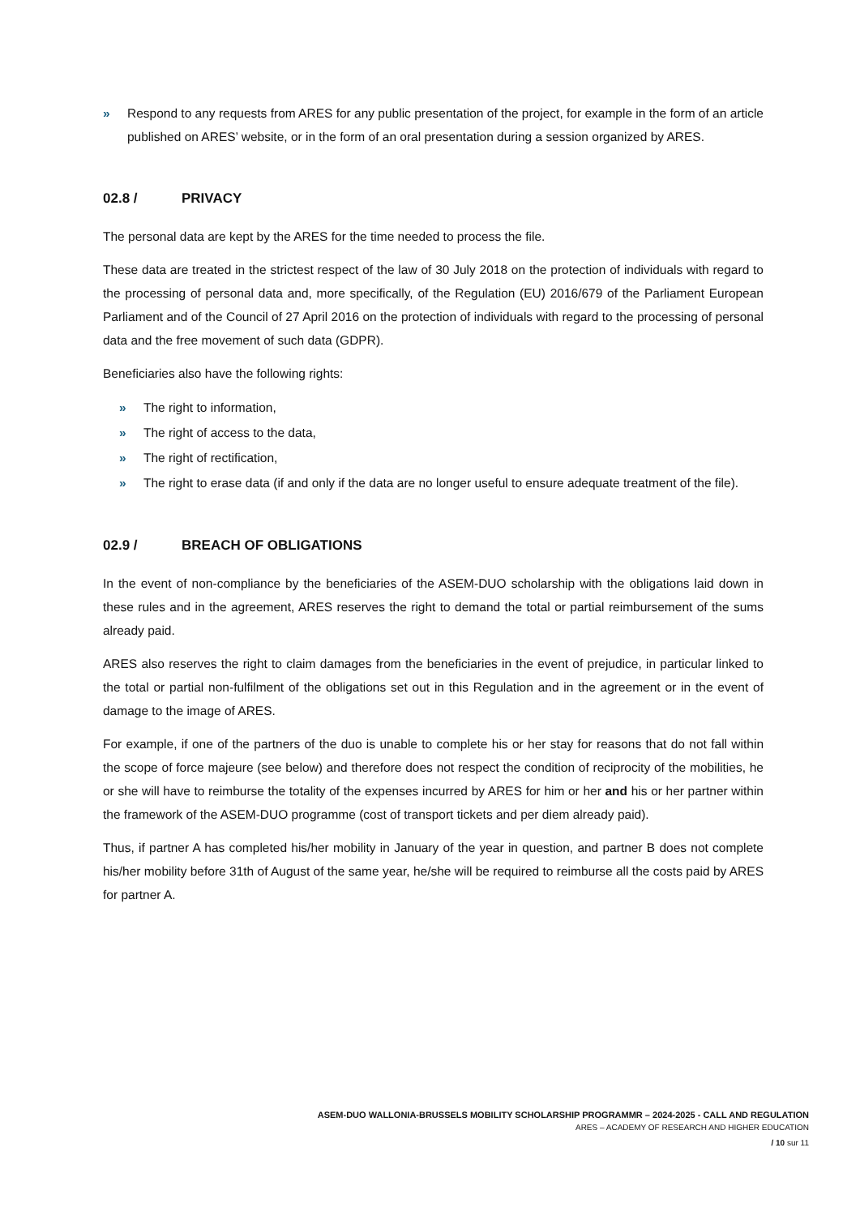» Respond to any requests from ARES for any public presentation of the project, for example in the form of an article published on ARES’ website, or in the form of an oral presentation during a session organized by ARES.
02.8 / PRIVACY
The personal data are kept by the ARES for the time needed to process the file.
These data are treated in the strictest respect of the law of 30 July 2018 on the protection of individuals with regard to the processing of personal data and, more specifically, of the Regulation (EU) 2016/679 of the Parliament European Parliament and of the Council of 27 April 2016 on the protection of individuals with regard to the processing of personal data and the free movement of such data (GDPR).
Beneficiaries also have the following rights:
» The right to information,
» The right of access to the data,
» The right of rectification,
» The right to erase data (if and only if the data are no longer useful to ensure adequate treatment of the file).
02.9 / BREACH OF OBLIGATIONS
In the event of non-compliance by the beneficiaries of the ASEM-DUO scholarship with the obligations laid down in these rules and in the agreement, ARES reserves the right to demand the total or partial reimbursement of the sums already paid.
ARES also reserves the right to claim damages from the beneficiaries in the event of prejudice, in particular linked to the total or partial non-fulfilment of the obligations set out in this Regulation and in the agreement or in the event of damage to the image of ARES.
For example, if one of the partners of the duo is unable to complete his or her stay for reasons that do not fall within the scope of force majeure (see below) and therefore does not respect the condition of reciprocity of the mobilities, he or she will have to reimburse the totality of the expenses incurred by ARES for him or her and his or her partner within the framework of the ASEM-DUO programme (cost of transport tickets and per diem already paid).
Thus, if partner A has completed his/her mobility in January of the year in question, and partner B does not complete his/her mobility before 31th of August of the same year, he/she will be required to reimburse all the costs paid by ARES for partner A.
ASEM-DUO WALLONIA-BRUSSELS MOBILITY SCHOLARSHIP PROGRAMMR – 2024-2025 - CALL AND REGULATION
ARES – ACADEMY OF RESEARCH AND HIGHER EDUCATION
/ 10 sur 11